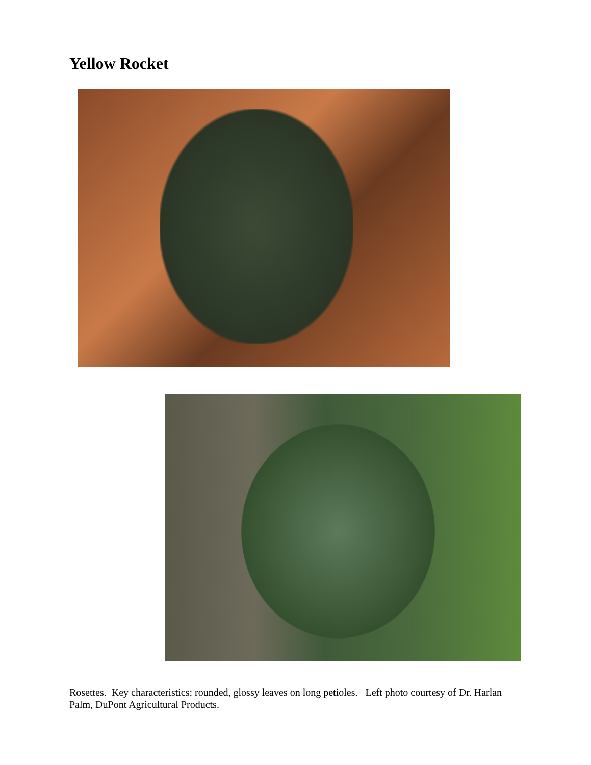Yellow Rocket
Rosettes. Key characteristics: rounded, glossy leaves on long petioles. Left photo courtesy of Dr. Harlan Palm, DuPont Agricultural Products.